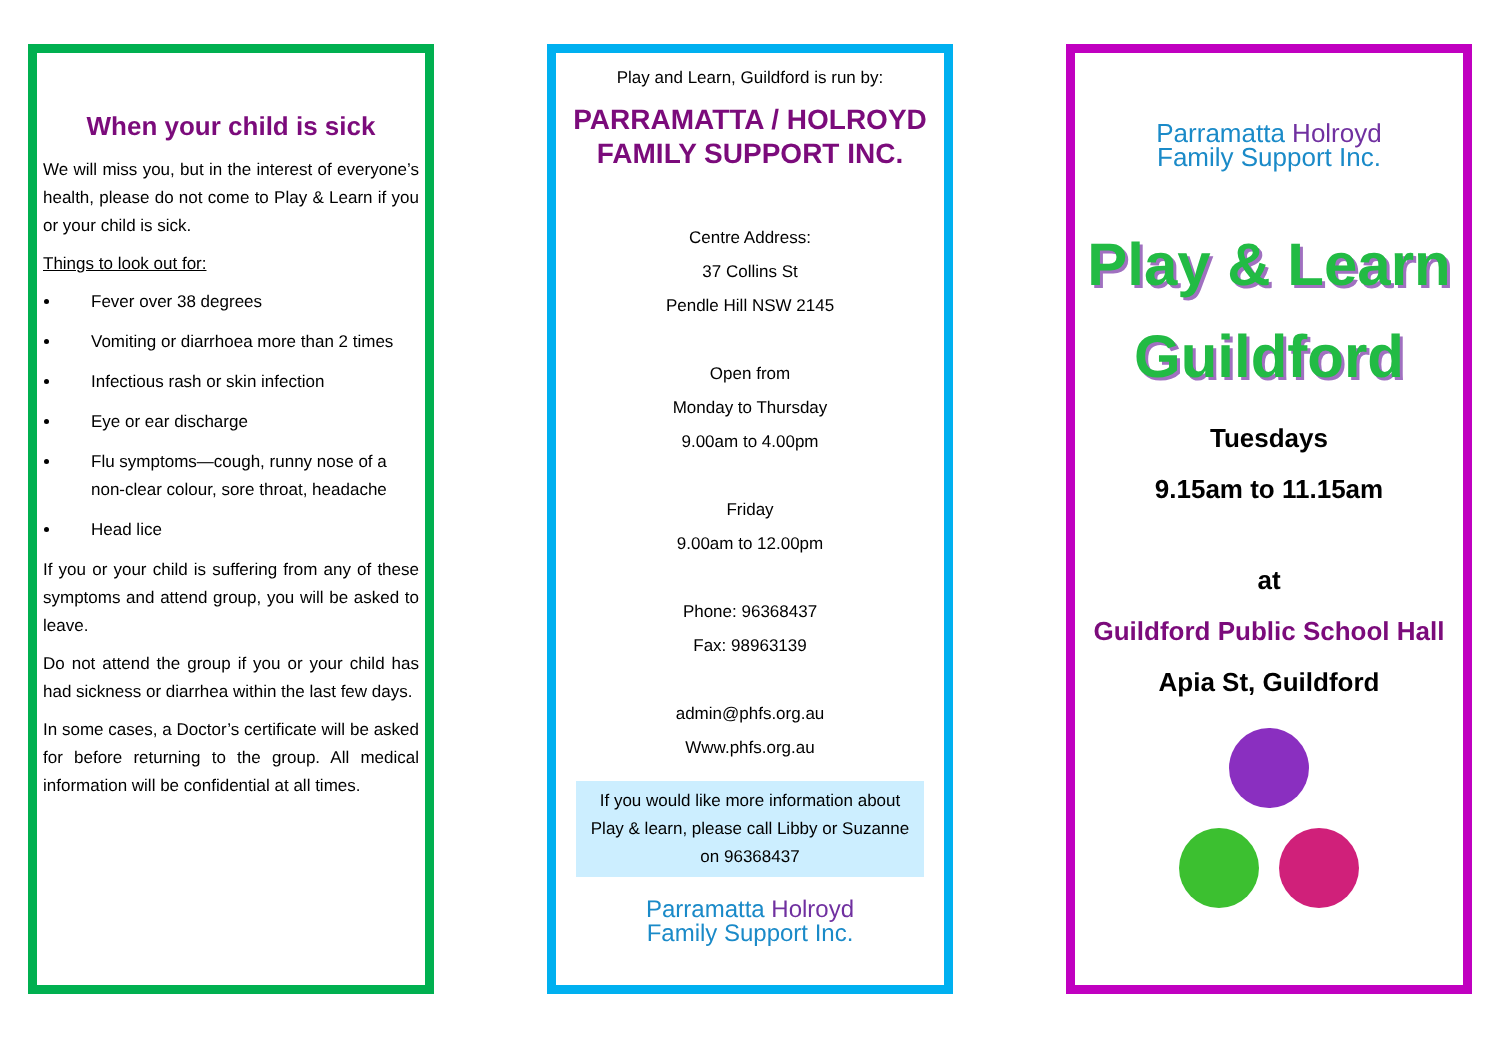When your child is sick
We will miss you, but in the interest of everyone’s health, please do not come to Play & Learn if you or your child is sick.
Things to look out for:
Fever over 38 degrees
Vomiting or diarrhoea more than 2 times
Infectious rash or skin infection
Eye or ear discharge
Flu symptoms—cough, runny nose of a non-clear colour, sore throat, headache
Head lice
If you or your child is suffering from any of these symptoms and attend group, you will be asked to leave.
Do not attend the group if you or your child has had sickness or diarrhea within the last few days.
In some cases, a Doctor’s certificate will be asked for before returning to the group. All medical information will be confidential at all times.
Play and Learn, Guildford is run by:
PARRAMATTA / HOLROYD
FAMILY SUPPORT INC.
Centre Address:
37 Collins St
Pendle Hill NSW 2145
Open from
Monday to Thursday
9.00am to 4.00pm
Friday
9.00am to 12.00pm
Phone: 96368437
Fax: 98963139
admin@phfs.org.au
Www.phfs.org.au
If you would like more information about Play & learn, please call Libby or Suzanne on 96368437
Parramatta Holroyd
Family Support Inc.
Parramatta Holroyd
Family Support Inc.
Play & Learn
Guildford
Tuesdays
9.15am to 11.15am
at
Guildford Public School Hall
Apia St, Guildford